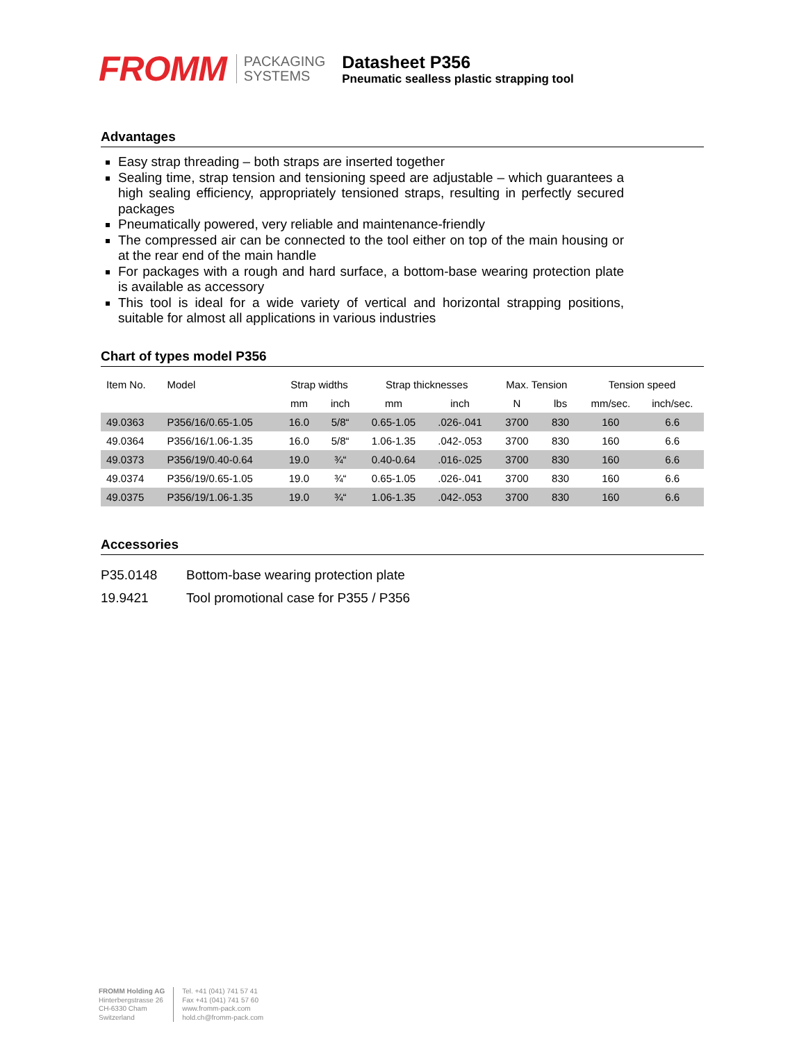FROMM
PACKAGING
SYSTEMS
Datasheet P356
Pneumatic sealless plastic strapping tool
Advantages
Easy strap threading – both straps are inserted together
Sealing time, strap tension and tensioning speed are adjustable – which guarantees a high sealing efficiency, appropriately tensioned straps, resulting in perfectly secured packages
Pneumatically powered, very reliable and maintenance-friendly
The compressed air can be connected to the tool either on top of the main housing or at the rear end of the main handle
For packages with a rough and hard surface, a bottom-base wearing protection plate is available as accessory
This tool is ideal for a wide variety of vertical and horizontal strapping positions, suitable for almost all applications in various industries
Chart of types model P356
| Item No. | Model | Strap widths | | Strap thicknesses | | Max. Tension | | Tension speed | |
| --- | --- | --- | --- | --- | --- | --- | --- | --- | --- |
| | | mm | inch | mm | inch | N | lbs | mm/sec. | inch/sec. |
| 49.0363 | P356/16/0.65-1.05 | 16.0 | 5/8“ | 0.65-1.05 | .026-.041 | 3700 | 830 | 160 | 6.6 |
| 49.0364 | P356/16/1.06-1.35 | 16.0 | 5/8“ | 1.06-1.35 | .042-.053 | 3700 | 830 | 160 | 6.6 |
| 49.0373 | P356/19/0.40-0.64 | 19.0 | ¾“ | 0.40-0.64 | .016-.025 | 3700 | 830 | 160 | 6.6 |
| 49.0374 | P356/19/0.65-1.05 | 19.0 | ¾“ | 0.65-1.05 | .026-.041 | 3700 | 830 | 160 | 6.6 |
| 49.0375 | P356/19/1.06-1.35 | 19.0 | ¾“ | 1.06-1.35 | .042-.053 | 3700 | 830 | 160 | 6.6 |
Accessories
P35.0148 Bottom-base wearing protection plate
19.9421 Tool promotional case for P355 / P356
FROMM Holding AG
Hinterbergstrasse 26
CH-6330 Cham
Switzerland
Tel. +41 (041) 741 57 41
Fax +41 (041) 741 57 60
www.fromm-pack.com
hold.ch@fromm-pack.com